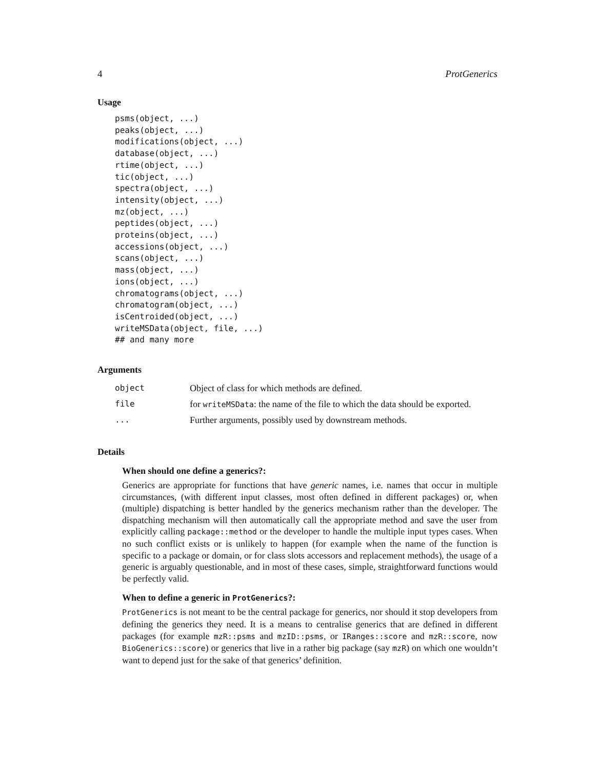4 ProtGenerics
Usage
psms(object, ...)
peaks(object, ...)
modifications(object, ...)
database(object, ...)
rtime(object, ...)
tic(object, ...)
spectra(object, ...)
intensity(object, ...)
mz(object, ...)
peptides(object, ...)
proteins(object, ...)
accessions(object, ...)
scans(object, ...)
mass(object, ...)
ions(object, ...)
chromatograms(object, ...)
chromatogram(object, ...)
isCentroided(object, ...)
writeMSData(object, file, ...)
## and many more
Arguments
| object | Object of class for which methods are defined. |
| file | for writeMSData : the name of the file to which the data should be exported. |
| ... | Further arguments, possibly used by downstream methods. |
Details
When should one define a generics?:
Generics are appropriate for functions that have generic names, i.e. names that occur in multiple circumstances, (with different input classes, most often defined in different packages) or, when (multiple) dispatching is better handled by the generics mechanism rather than the developer. The dispatching mechanism will then automatically call the appropriate method and save the user from explicitly calling package::method or the developer to handle the multiple input types cases. When no such conflict exists or is unlikely to happen (for example when the name of the function is specific to a package or domain, or for class slots accessors and replacement methods), the usage of a generic is arguably questionable, and in most of these cases, simple, straightforward functions would be perfectly valid.
When to define a generic in ProtGenerics?:
ProtGenerics is not meant to be the central package for generics, nor should it stop developers from defining the generics they need. It is a means to centralise generics that are defined in different packages (for example mzR::psms and mzID::psms, or IRanges::score and mzR::score, now BioGenerics::score) or generics that live in a rather big package (say mzR) on which one wouldn’t want to depend just for the sake of that generics’ definition.